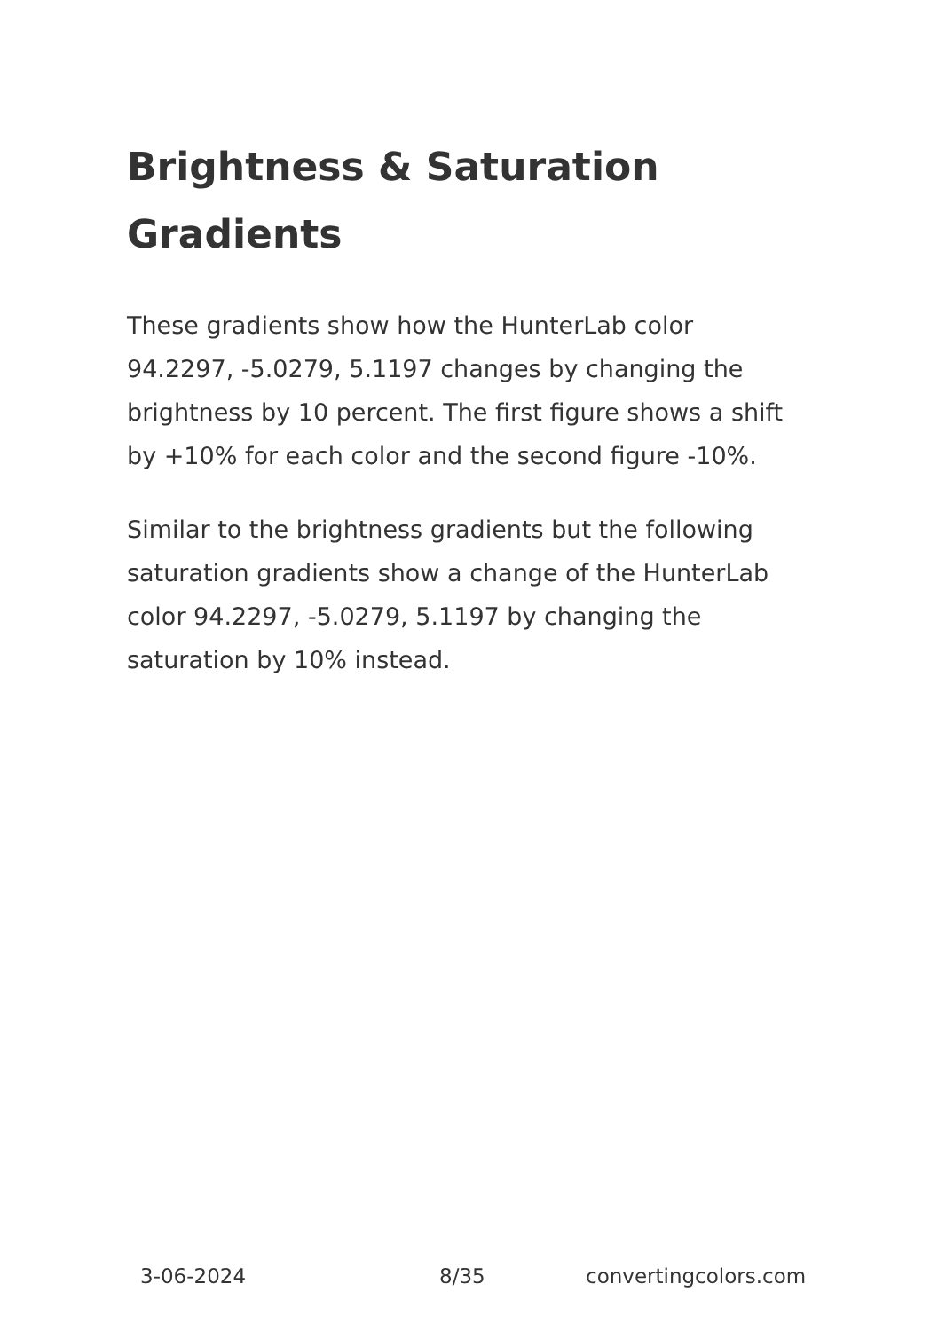Brightness & Saturation Gradients
These gradients show how the HunterLab color 94.2297, -5.0279, 5.1197 changes by changing the brightness by 10 percent. The first figure shows a shift by +10% for each color and the second figure -10%.
Similar to the brightness gradients but the following saturation gradients show a change of the HunterLab color 94.2297, -5.0279, 5.1197 by changing the saturation by 10% instead.
3-06-2024 8/35 convertingcolors.com